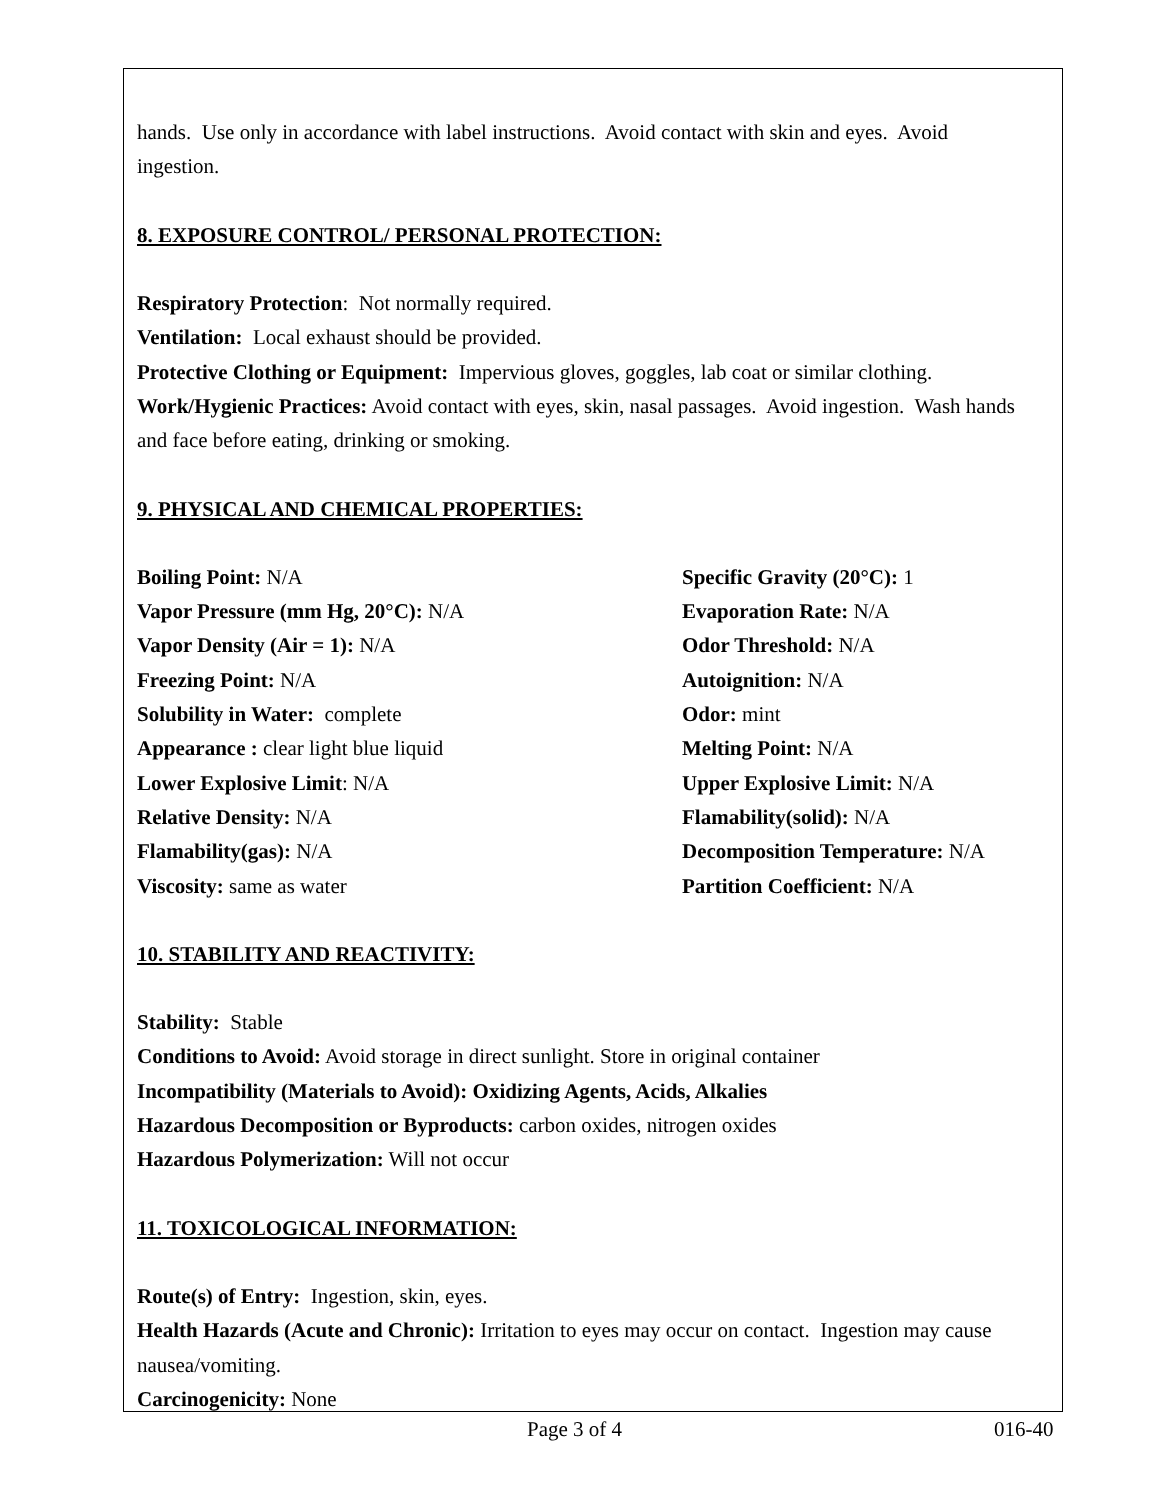hands. Use only in accordance with label instructions. Avoid contact with skin and eyes. Avoid
ingestion.
8. EXPOSURE CONTROL/ PERSONAL PROTECTION:
Respiratory Protection: Not normally required.
Ventilation: Local exhaust should be provided.
Protective Clothing or Equipment: Impervious gloves, goggles, lab coat or similar clothing.
Work/Hygienic Practices: Avoid contact with eyes, skin, nasal passages. Avoid ingestion. Wash hands and face before eating, drinking or smoking.
9. PHYSICAL AND CHEMICAL PROPERTIES:
Boiling Point: N/A
Vapor Pressure (mm Hg, 20°C): N/A
Vapor Density (Air = 1): N/A
Freezing Point: N/A
Solubility in Water: complete
Appearance : clear light blue liquid
Lower Explosive Limit: N/A
Relative Density: N/A
Flamability(gas): N/A
Viscosity: same as water
Specific Gravity (20°C): 1
Evaporation Rate: N/A
Odor Threshold: N/A
Autoignition: N/A
Odor: mint
Melting Point: N/A
Upper Explosive Limit: N/A
Flamability(solid): N/A
Decomposition Temperature: N/A
Partition Coefficient: N/A
10. STABILITY AND REACTIVITY:
Stability: Stable
Conditions to Avoid: Avoid storage in direct sunlight. Store in original container
Incompatibility (Materials to Avoid): Oxidizing Agents, Acids, Alkalies
Hazardous Decomposition or Byproducts: carbon oxides, nitrogen oxides
Hazardous Polymerization: Will not occur
11. TOXICOLOGICAL INFORMATION:
Route(s) of Entry: Ingestion, skin, eyes.
Health Hazards (Acute and Chronic): Irritation to eyes may occur on contact. Ingestion may cause nausea/vomiting.
Carcinogenicity: None
Page 3 of 4 016-40